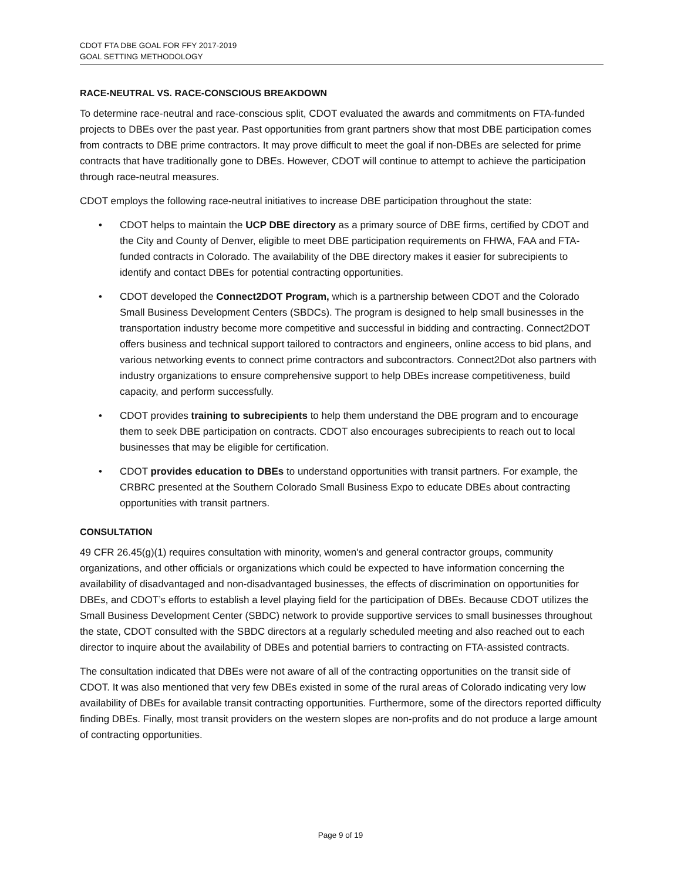CDOT FTA DBE GOAL FOR FFY 2017-2019
GOAL SETTING METHODOLOGY
RACE-NEUTRAL VS. RACE-CONSCIOUS BREAKDOWN
To determine race-neutral and race-conscious split, CDOT evaluated the awards and commitments on FTA-funded projects to DBEs over the past year. Past opportunities from grant partners show that most DBE participation comes from contracts to DBE prime contractors. It may prove difficult to meet the goal if non-DBEs are selected for prime contracts that have traditionally gone to DBEs. However, CDOT will continue to attempt to achieve the participation through race-neutral measures.
CDOT employs the following race-neutral initiatives to increase DBE participation throughout the state:
• CDOT helps to maintain the UCP DBE directory as a primary source of DBE firms, certified by CDOT and the City and County of Denver, eligible to meet DBE participation requirements on FHWA, FAA and FTA-funded contracts in Colorado. The availability of the DBE directory makes it easier for subrecipients to identify and contact DBEs for potential contracting opportunities.
• CDOT developed the Connect2DOT Program, which is a partnership between CDOT and the Colorado Small Business Development Centers (SBDCs). The program is designed to help small businesses in the transportation industry become more competitive and successful in bidding and contracting. Connect2DOT offers business and technical support tailored to contractors and engineers, online access to bid plans, and various networking events to connect prime contractors and subcontractors. Connect2Dot also partners with industry organizations to ensure comprehensive support to help DBEs increase competitiveness, build capacity, and perform successfully.
• CDOT provides training to subrecipients to help them understand the DBE program and to encourage them to seek DBE participation on contracts. CDOT also encourages subrecipients to reach out to local businesses that may be eligible for certification.
• CDOT provides education to DBEs to understand opportunities with transit partners. For example, the CRBRC presented at the Southern Colorado Small Business Expo to educate DBEs about contracting opportunities with transit partners.
CONSULTATION
49 CFR 26.45(g)(1) requires consultation with minority, women's and general contractor groups, community organizations, and other officials or organizations which could be expected to have information concerning the availability of disadvantaged and non-disadvantaged businesses, the effects of discrimination on opportunities for DBEs, and CDOT’s efforts to establish a level playing field for the participation of DBEs. Because CDOT utilizes the Small Business Development Center (SBDC) network to provide supportive services to small businesses throughout the state, CDOT consulted with the SBDC directors at a regularly scheduled meeting and also reached out to each director to inquire about the availability of DBEs and potential barriers to contracting on FTA-assisted contracts.
The consultation indicated that DBEs were not aware of all of the contracting opportunities on the transit side of CDOT. It was also mentioned that very few DBEs existed in some of the rural areas of Colorado indicating very low availability of DBEs for available transit contracting opportunities. Furthermore, some of the directors reported difficulty finding DBEs. Finally, most transit providers on the western slopes are non-profits and do not produce a large amount of contracting opportunities.
Page 9 of 19